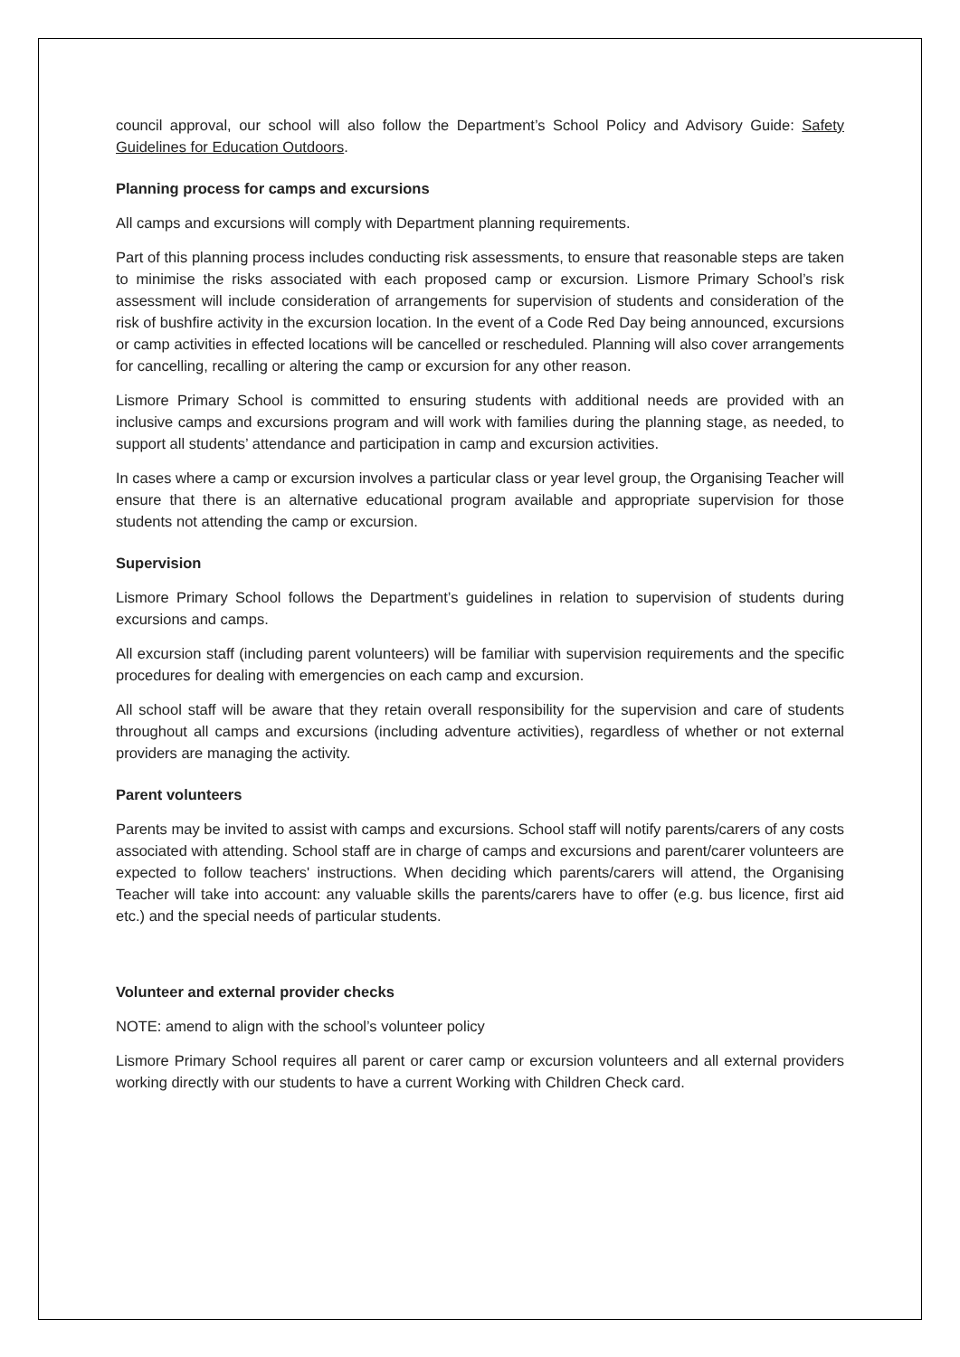council approval, our school will also follow the Department’s School Policy and Advisory Guide: Safety Guidelines for Education Outdoors.
Planning process for camps and excursions
All camps and excursions will comply with Department planning requirements.
Part of this planning process includes conducting risk assessments, to ensure that reasonable steps are taken to minimise the risks associated with each proposed camp or excursion. Lismore Primary School’s risk assessment will include consideration of arrangements for supervision of students and consideration of the risk of bushfire activity in the excursion location. In the event of a Code Red Day being announced, excursions or camp activities in effected locations will be cancelled or rescheduled. Planning will also cover arrangements for cancelling, recalling or altering the camp or excursion for any other reason.
Lismore Primary School is committed to ensuring students with additional needs are provided with an inclusive camps and excursions program and will work with families during the planning stage, as needed, to support all students’ attendance and participation in camp and excursion activities.
In cases where a camp or excursion involves a particular class or year level group, the Organising Teacher will ensure that there is an alternative educational program available and appropriate supervision for those students not attending the camp or excursion.
Supervision
Lismore Primary School follows the Department’s guidelines in relation to supervision of students during excursions and camps.
All excursion staff (including parent volunteers) will be familiar with supervision requirements and the specific procedures for dealing with emergencies on each camp and excursion.
All school staff will be aware that they retain overall responsibility for the supervision and care of students throughout all camps and excursions (including adventure activities), regardless of whether or not external providers are managing the activity.
Parent volunteers
Parents may be invited to assist with camps and excursions. School staff will notify parents/carers of any costs associated with attending. School staff are in charge of camps and excursions and parent/carer volunteers are expected to follow teachers' instructions. When deciding which parents/carers will attend, the Organising Teacher will take into account: any valuable skills the parents/carers have to offer (e.g. bus licence, first aid etc.) and the special needs of particular students.
Volunteer and external provider checks
NOTE: amend to align with the school’s volunteer policy
Lismore Primary School requires all parent or carer camp or excursion volunteers and all external providers working directly with our students to have a current Working with Children Check card.